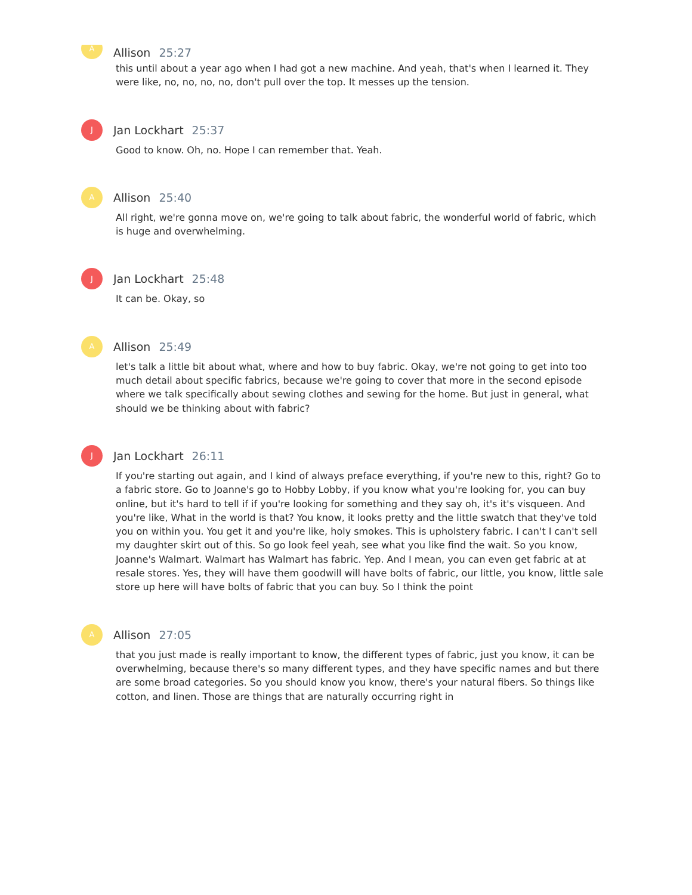A
Allison 25:27
this until about a year ago when I had got a new machine. And yeah, that's when I learned it. They were like, no, no, no, no, don't pull over the top. It messes up the tension.
J
Jan Lockhart 25:37
Good to know. Oh, no. Hope I can remember that. Yeah.
A
Allison 25:40
All right, we're gonna move on, we're going to talk about fabric, the wonderful world of fabric, which is huge and overwhelming.
J
Jan Lockhart 25:48
It can be. Okay, so
A
Allison 25:49
let's talk a little bit about what, where and how to buy fabric. Okay, we're not going to get into too much detail about specific fabrics, because we're going to cover that more in the second episode where we talk specifically about sewing clothes and sewing for the home. But just in general, what should we be thinking about with fabric?
J
Jan Lockhart 26:11
If you're starting out again, and I kind of always preface everything, if you're new to this, right? Go to a fabric store. Go to Joanne's go to Hobby Lobby, if you know what you're looking for, you can buy online, but it's hard to tell if if you're looking for something and they say oh, it's it's visqueen. And you're like, What in the world is that? You know, it looks pretty and the little swatch that they've told you on within you. You get it and you're like, holy smokes. This is upholstery fabric. I can't I can't sell my daughter skirt out of this. So go look feel yeah, see what you like find the wait. So you know, Joanne's Walmart. Walmart has Walmart has fabric. Yep. And I mean, you can even get fabric at at resale stores. Yes, they will have them goodwill will have bolts of fabric, our little, you know, little sale store up here will have bolts of fabric that you can buy. So I think the point
A
Allison 27:05
that you just made is really important to know, the different types of fabric, just you know, it can be overwhelming, because there's so many different types, and they have specific names and but there are some broad categories. So you should know you know, there's your natural fibers. So things like cotton, and linen. Those are things that are naturally occurring right in